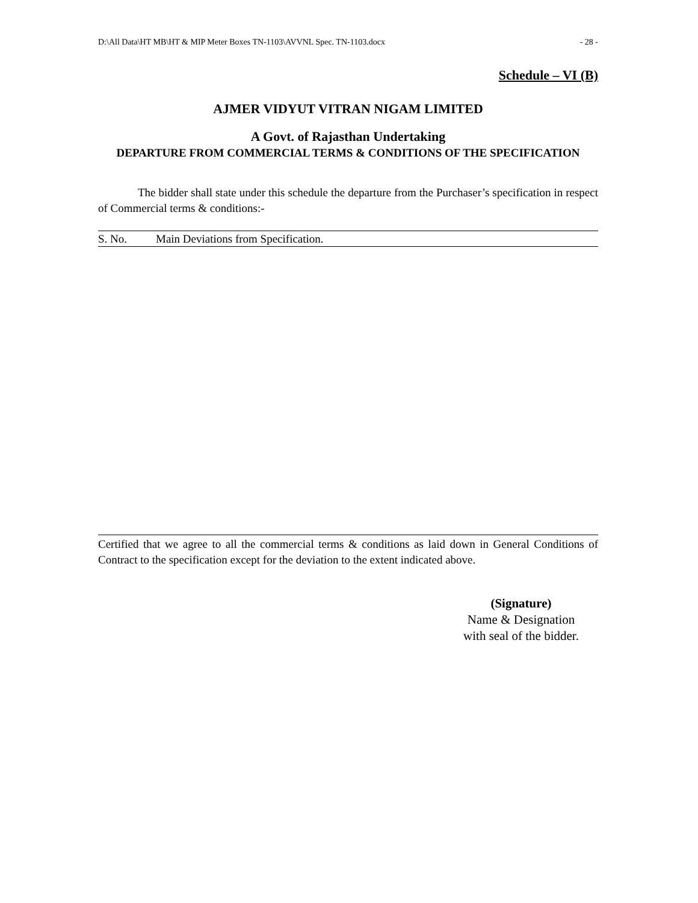D:\All Data\HT MB\HT & MIP Meter Boxes TN-1103\AVVNL Spec. TN-1103.docx - 28 -
Schedule – VI (B)
AJMER VIDYUT VITRAN NIGAM LIMITED
A Govt. of Rajasthan Undertaking
DEPARTURE FROM COMMERCIAL TERMS & CONDITIONS OF THE SPECIFICATION
The bidder shall state under this schedule the departure from the Purchaser’s specification in respect of Commercial terms & conditions:-
| S. No. | Main Deviations from Specification. |
Certified that we agree to all the commercial terms & conditions as laid down in General Conditions of Contract to the specification except for the deviation to the extent indicated above.
(Signature)
Name & Designation
with seal of the bidder.